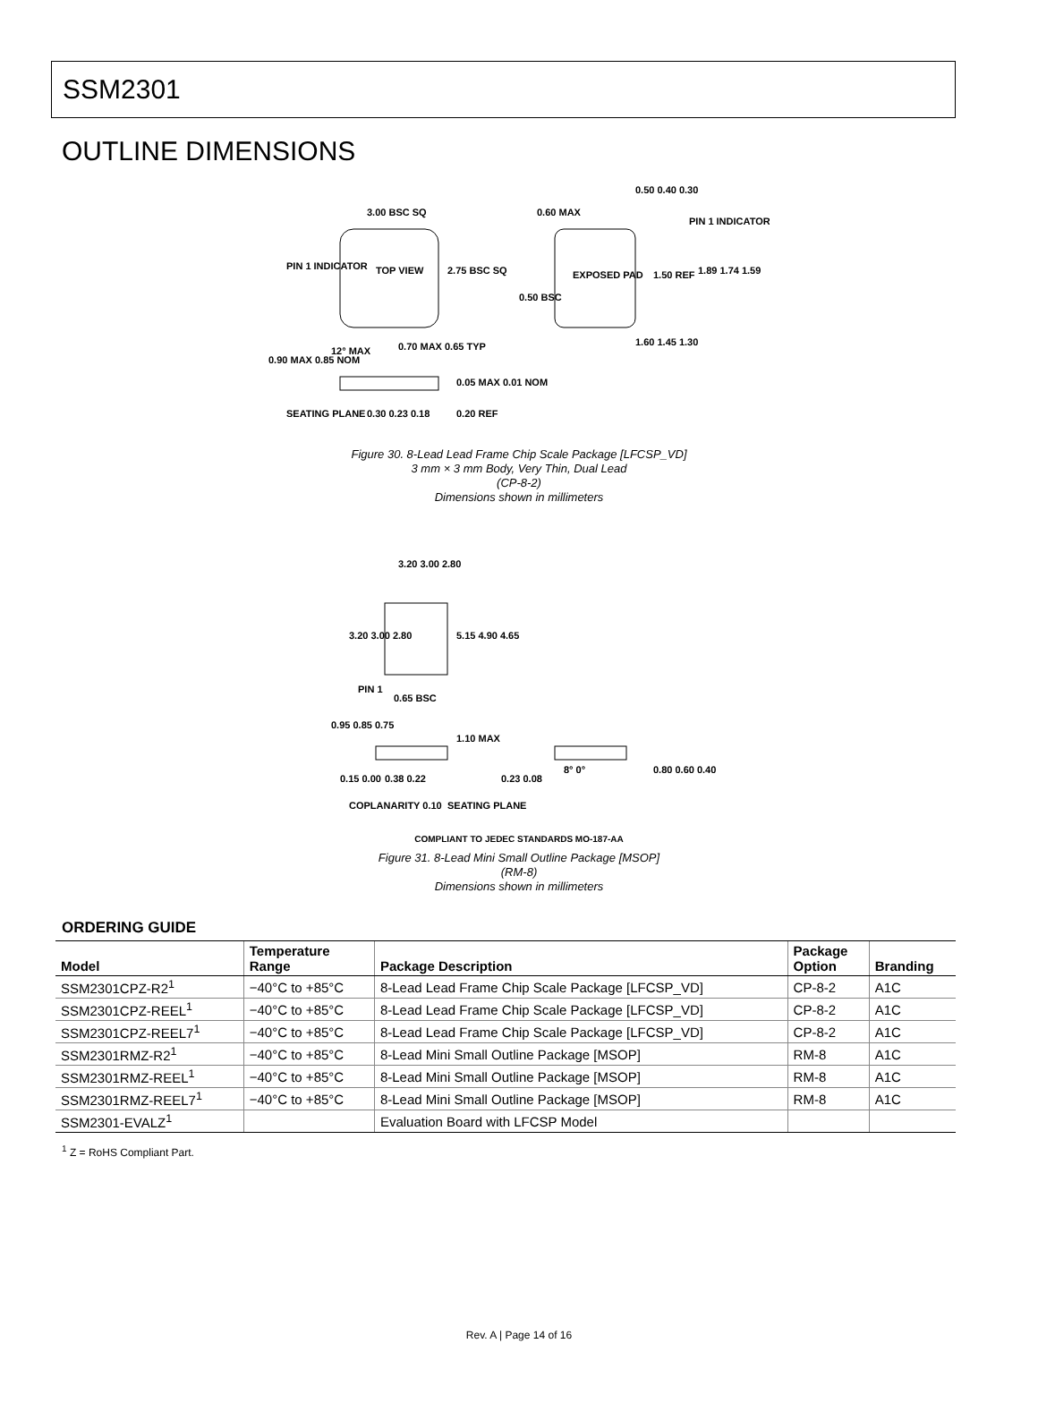SSM2301
OUTLINE DIMENSIONS
3.00 BSC SQ
2.75 BSC SQ
PIN 1 INDICATOR
TOP VIEW
EXPOSED PAD
0.60 MAX
0.50 0.40 0.30
PIN 1 INDICATOR
1.50 REF
1.89 1.74 1.59
0.50 BSC
1.60 1.45 1.30
0.90 MAX 0.85 NOM
12° MAX
0.70 MAX 0.65 TYP
0.05 MAX 0.01 NOM
SEATING PLANE
0.30 0.23 0.18
0.20 REF
Figure 30. 8-Lead Lead Frame Chip Scale Package [LFCSP_VD]
3 mm × 3 mm Body, Very Thin, Dual Lead
(CP-8-2)
Dimensions shown in millimeters
3.20 3.00 2.80
5.15 4.90 4.65
3.20 3.00 2.80
PIN 1
0.65 BSC
0.95 0.85 0.75
1.10 MAX
0.15 0.00
0.38 0.22
COPLANARITY 0.10
SEATING PLANE
0.23 0.08
8° 0°
0.80 0.60 0.40
COMPLIANT TO JEDEC STANDARDS MO-187-AA
Figure 31. 8-Lead Mini Small Outline Package [MSOP]
(RM-8)
Dimensions shown in millimeters
ORDERING GUIDE
| Model | Temperature Range | Package Description | Package Option | Branding |
| --- | --- | --- | --- | --- |
| SSM2301CPZ-R2<sup>1</sup> | −40°C to +85°C | 8-Lead Lead Frame Chip Scale Package [LFCSP_VD] | CP-8-2 | A1C |
| SSM2301CPZ-REEL<sup>1</sup> | −40°C to +85°C | 8-Lead Lead Frame Chip Scale Package [LFCSP_VD] | CP-8-2 | A1C |
| SSM2301CPZ-REEL7<sup>1</sup> | −40°C to +85°C | 8-Lead Lead Frame Chip Scale Package [LFCSP_VD] | CP-8-2 | A1C |
| SSM2301RMZ-R2<sup>1</sup> | −40°C to +85°C | 8-Lead Mini Small Outline Package [MSOP] | RM-8 | A1C |
| SSM2301RMZ-REEL<sup>1</sup> | −40°C to +85°C | 8-Lead Mini Small Outline Package [MSOP] | RM-8 | A1C |
| SSM2301RMZ-REEL7<sup>1</sup> | −40°C to +85°C | 8-Lead Mini Small Outline Package [MSOP] | RM-8 | A1C |
| SSM2301-EVALZ<sup>1</sup> | | Evaluation Board with LFCSP Model | | |
<sup>1</sup> Z = RoHS Compliant Part.
Rev. A | Page 14 of 16